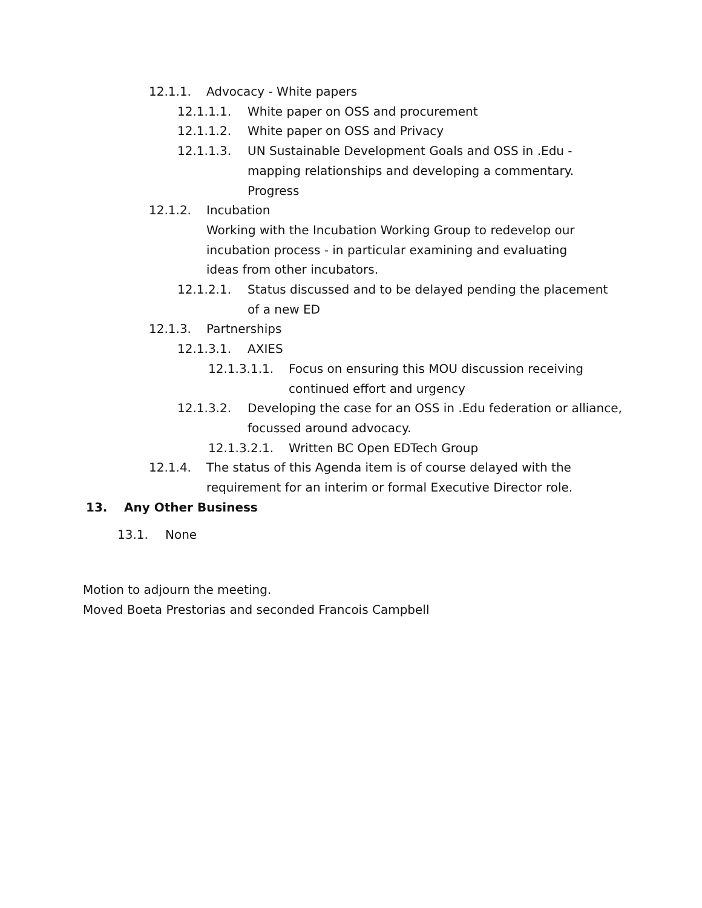12.1.1. Advocacy - White papers
12.1.1.1. White paper on OSS and procurement
12.1.1.2. White paper on OSS and Privacy
12.1.1.3. UN Sustainable Development Goals and OSS in .Edu - mapping relationships and developing a commentary. Progress
12.1.2. Incubation
Working with the Incubation Working Group to redevelop our incubation process - in particular examining and evaluating ideas from other incubators.
12.1.2.1. Status discussed and to be delayed pending the placement of a new ED
12.1.3. Partnerships
12.1.3.1. AXIES
12.1.3.1.1. Focus on ensuring this MOU discussion receiving continued effort and urgency
12.1.3.2. Developing the case for an OSS in .Edu federation or alliance, focussed around advocacy.
12.1.3.2.1. Written BC Open EDTech Group
12.1.4. The status of this Agenda item is of course delayed with the requirement for an interim or formal Executive Director role.
13. Any Other Business
13.1. None
Motion to adjourn the meeting.
Moved Boeta Prestorias and seconded Francois Campbell